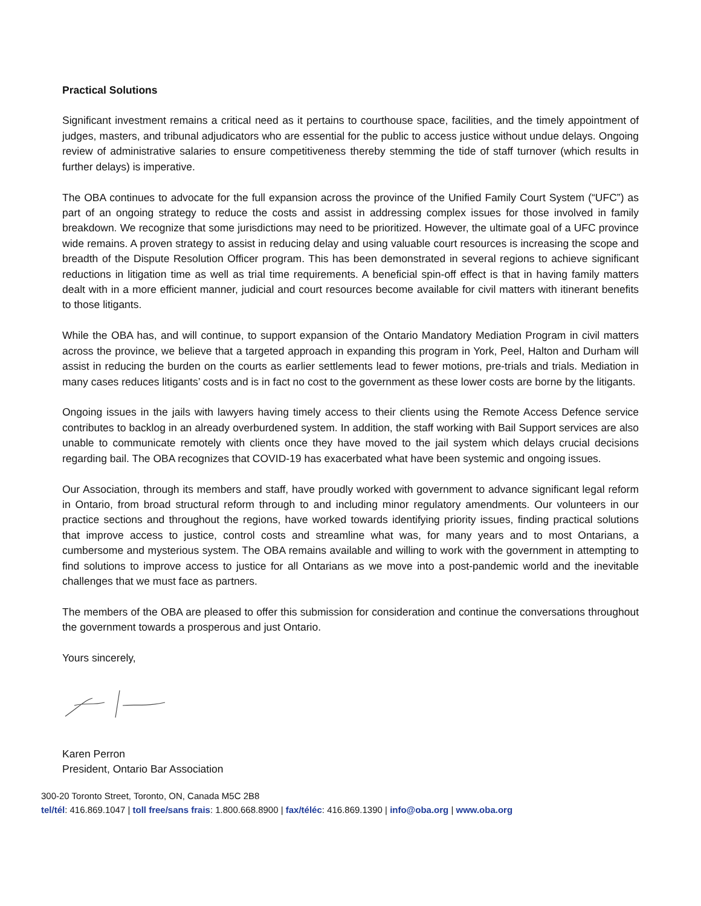Practical Solutions
Significant investment remains a critical need as it pertains to courthouse space, facilities, and the timely appointment of judges, masters, and tribunal adjudicators who are essential for the public to access justice without undue delays. Ongoing review of administrative salaries to ensure competitiveness thereby stemming the tide of staff turnover (which results in further delays) is imperative.
The OBA continues to advocate for the full expansion across the province of the Unified Family Court System (“UFC”) as part of an ongoing strategy to reduce the costs and assist in addressing complex issues for those involved in family breakdown. We recognize that some jurisdictions may need to be prioritized. However, the ultimate goal of a UFC province wide remains. A proven strategy to assist in reducing delay and using valuable court resources is increasing the scope and breadth of the Dispute Resolution Officer program. This has been demonstrated in several regions to achieve significant reductions in litigation time as well as trial time requirements. A beneficial spin-off effect is that in having family matters dealt with in a more efficient manner, judicial and court resources become available for civil matters with itinerant benefits to those litigants.
While the OBA has, and will continue, to support expansion of the Ontario Mandatory Mediation Program in civil matters across the province, we believe that a targeted approach in expanding this program in York, Peel, Halton and Durham will assist in reducing the burden on the courts as earlier settlements lead to fewer motions, pre-trials and trials. Mediation in many cases reduces litigants’ costs and is in fact no cost to the government as these lower costs are borne by the litigants.
Ongoing issues in the jails with lawyers having timely access to their clients using the Remote Access Defence service contributes to backlog in an already overburdened system. In addition, the staff working with Bail Support services are also unable to communicate remotely with clients once they have moved to the jail system which delays crucial decisions regarding bail. The OBA recognizes that COVID-19 has exacerbated what have been systemic and ongoing issues.
Our Association, through its members and staff, have proudly worked with government to advance significant legal reform in Ontario, from broad structural reform through to and including minor regulatory amendments. Our volunteers in our practice sections and throughout the regions, have worked towards identifying priority issues, finding practical solutions that improve access to justice, control costs and streamline what was, for many years and to most Ontarians, a cumbersome and mysterious system. The OBA remains available and willing to work with the government in attempting to find solutions to improve access to justice for all Ontarians as we move into a post-pandemic world and the inevitable challenges that we must face as partners.
The members of the OBA are pleased to offer this submission for consideration and continue the conversations throughout the government towards a prosperous and just Ontario.
Yours sincerely,
Karen Perron
President, Ontario Bar Association
300-20 Toronto Street, Toronto, ON, Canada M5C 2B8
tel/tél: 416.869.1047 | toll free/sans frais: 1.800.668.8900 | fax/téléc: 416.869.1390 | info@oba.org | www.oba.org